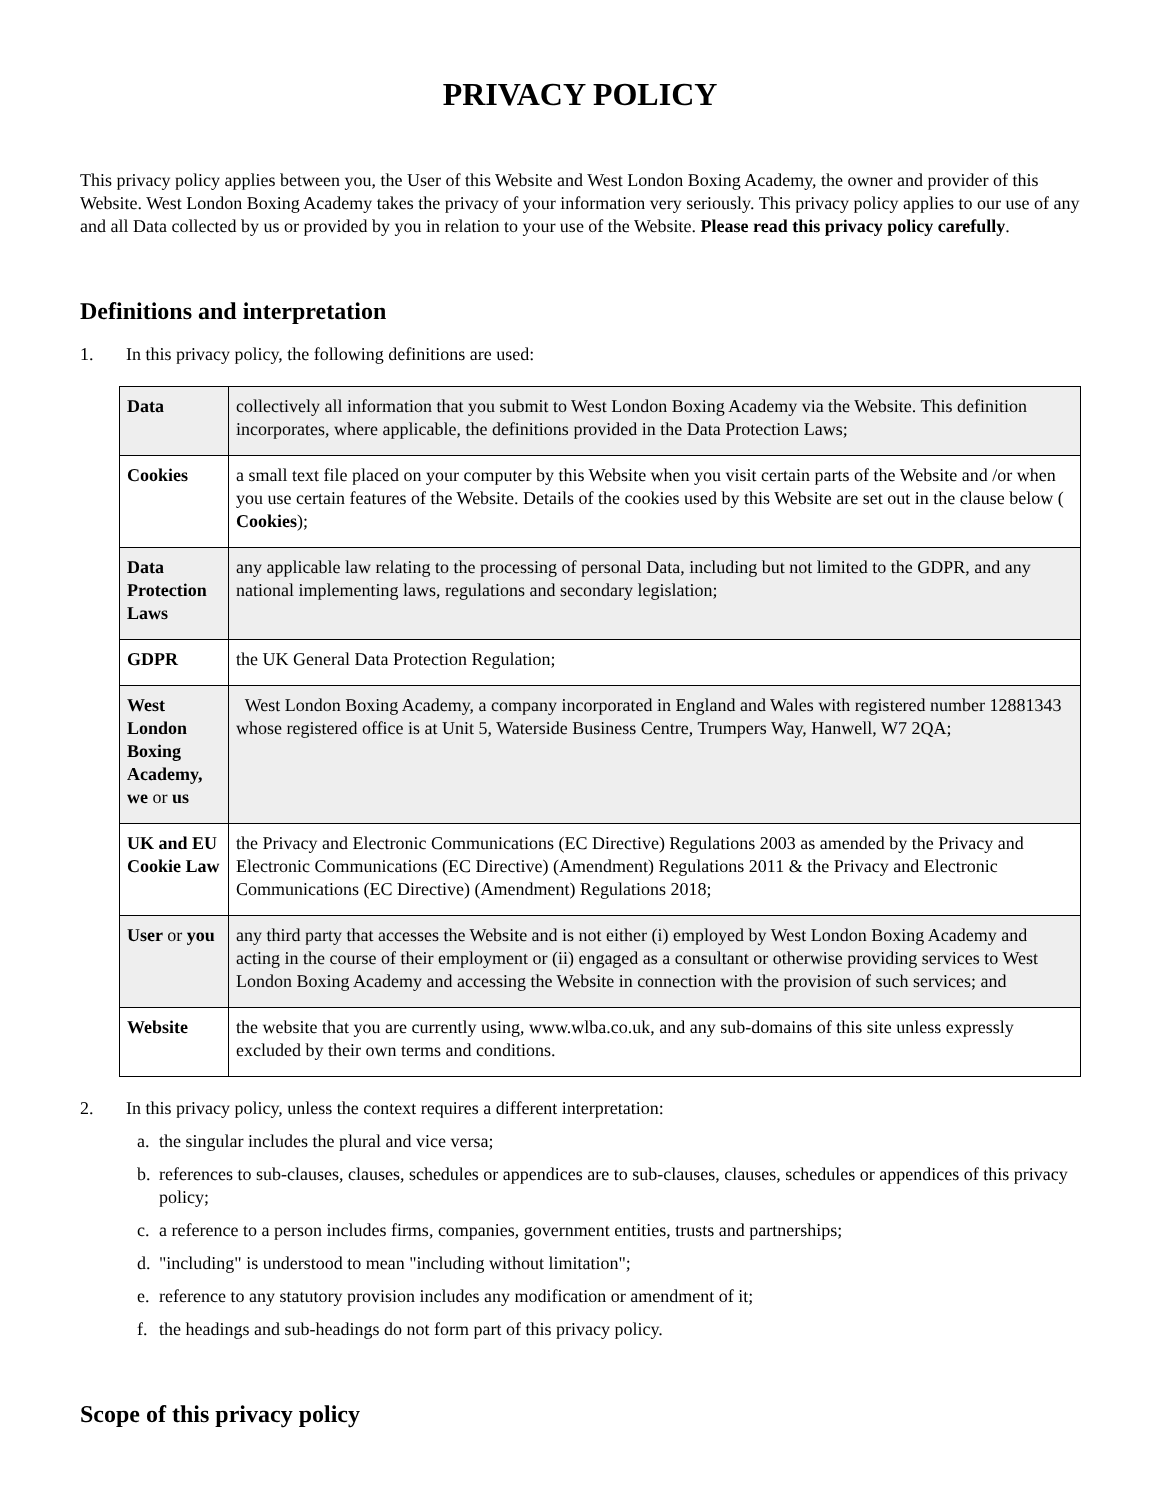PRIVACY POLICY
This privacy policy applies between you, the User of this Website and West London Boxing Academy, the owner and provider of this Website. West London Boxing Academy takes the privacy of your information very seriously. This privacy policy applies to our use of any and all Data collected by us or provided by you in relation to your use of the Website. Please read this privacy policy carefully.
Definitions and interpretation
1. In this privacy policy, the following definitions are used:
| Data | collectively all information that you submit to West London Boxing Academy via the Website. This definition incorporates, where applicable, the definitions provided in the Data Protection Laws; |
| Cookies | a small text file placed on your computer by this Website when you visit certain parts of the Website and /or when you use certain features of the Website. Details of the cookies used by this Website are set out in the clause below ( Cookies ); |
| Data Protection Laws | any applicable law relating to the processing of personal Data, including but not limited to the GDPR, and any national implementing laws, regulations and secondary legislation; |
| GDPR | the UK General Data Protection Regulation; |
| West London Boxing Academy, we or us | West London Boxing Academy, a company incorporated in England and Wales with registered number 12881343 whose registered office is at Unit 5, Waterside Business Centre, Trumpers Way, Hanwell, W7 2QA; |
| UK and EU Cookie Law | the Privacy and Electronic Communications (EC Directive) Regulations 2003 as amended by the Privacy and Electronic Communications (EC Directive) (Amendment) Regulations 2011 & the Privacy and Electronic Communications (EC Directive) (Amendment) Regulations 2018; |
| User or you | any third party that accesses the Website and is not either (i) employed by West London Boxing Academy and acting in the course of their employment or (ii) engaged as a consultant or otherwise providing services to West London Boxing Academy and accessing the Website in connection with the provision of such services; and |
| Website | the website that you are currently using, www.wlba.co.uk, and any sub-domains of this site unless expressly excluded by their own terms and conditions. |
2. In this privacy policy, unless the context requires a different interpretation:
a. the singular includes the plural and vice versa;
b. references to sub-clauses, clauses, schedules or appendices are to sub-clauses, clauses, schedules or appendices of this privacy policy;
c. a reference to a person includes firms, companies, government entities, trusts and partnerships;
d. "including" is understood to mean "including without limitation";
e. reference to any statutory provision includes any modification or amendment of it;
f. the headings and sub-headings do not form part of this privacy policy.
Scope of this privacy policy